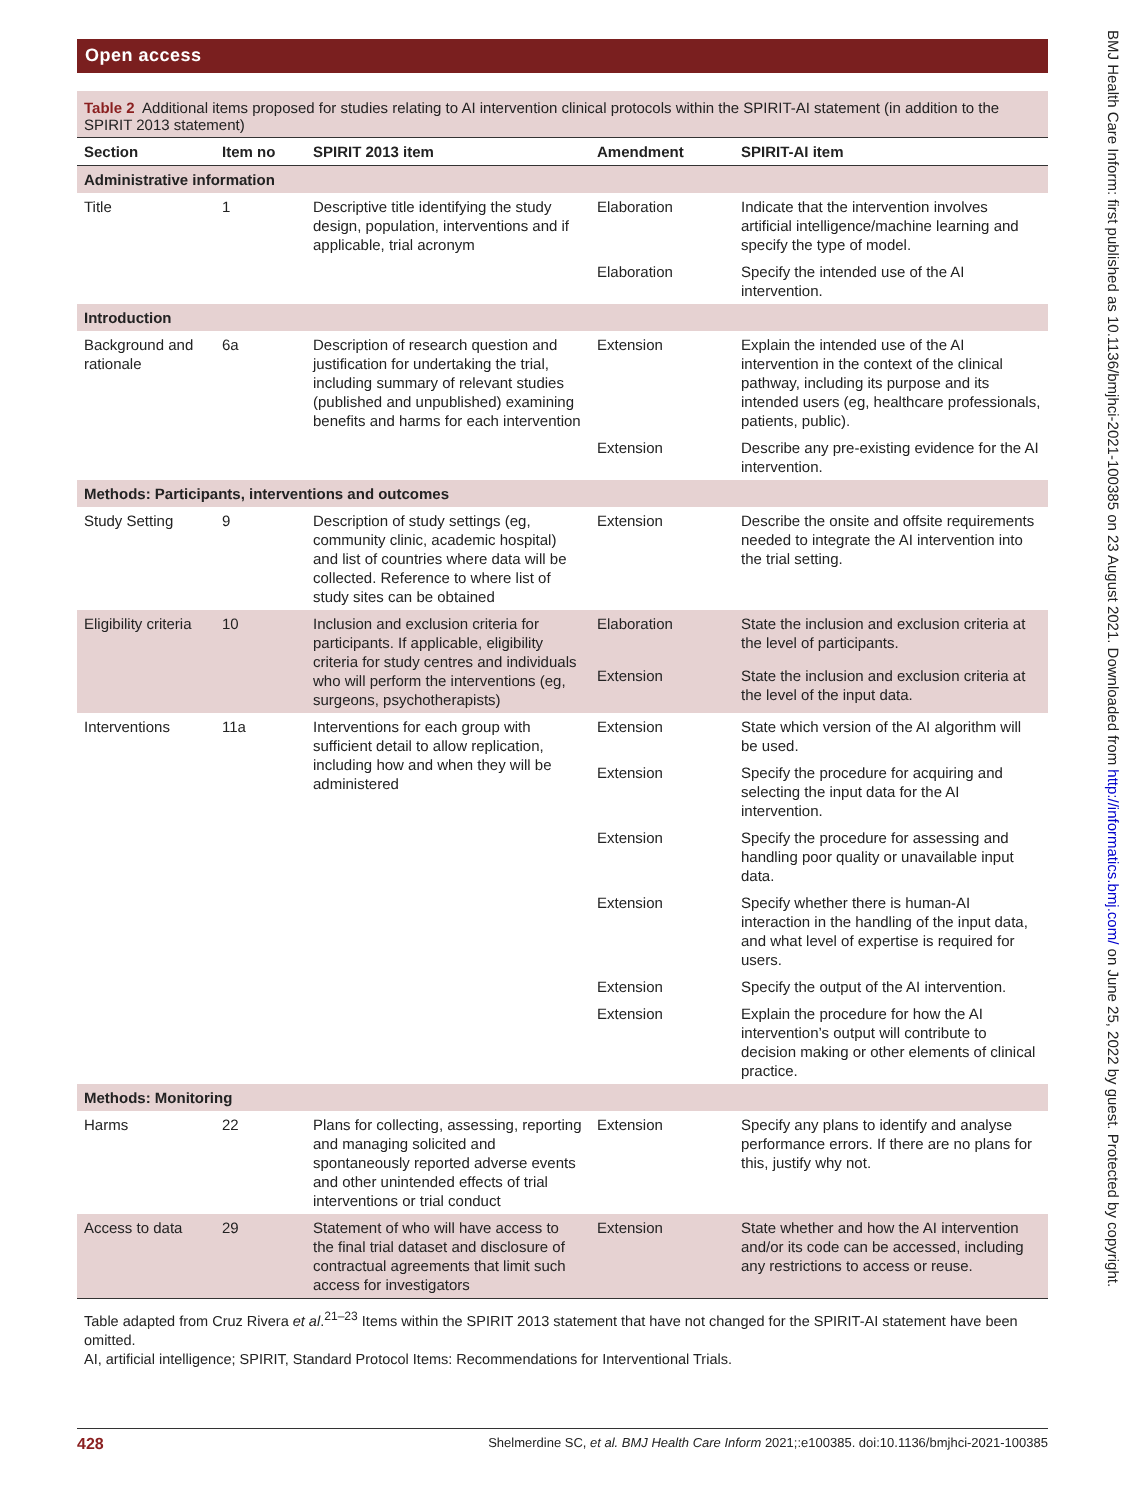Open access
Table 2 Additional items proposed for studies relating to AI intervention clinical protocols within the SPIRIT-AI statement (in addition to the SPIRIT 2013 statement)
| Section | Item no | SPIRIT 2013 item | Amendment | SPIRIT-AI item |
| --- | --- | --- | --- | --- |
| Administrative information | | | | |
| Title | 1 | Descriptive title identifying the study design, population, interventions and if applicable, trial acronym | Elaboration | Indicate that the intervention involves artificial intelligence/machine learning and specify the type of model. |
| | | | Elaboration | Specify the intended use of the AI intervention. |
| Introduction | | | | |
| Background and rationale | 6a | Description of research question and justification for undertaking the trial, including summary of relevant studies (published and unpublished) examining benefits and harms for each intervention | Extension | Explain the intended use of the AI intervention in the context of the clinical pathway, including its purpose and its intended users (eg, healthcare professionals, patients, public). |
| | | | Extension | Describe any pre-existing evidence for the AI intervention. |
| Methods: Participants, interventions and outcomes | | | | |
| Study Setting | 9 | Description of study settings (eg, community clinic, academic hospital) and list of countries where data will be collected. Reference to where list of study sites can be obtained | Extension | Describe the onsite and offsite requirements needed to integrate the AI intervention into the trial setting. |
| Eligibility criteria | 10 | Inclusion and exclusion criteria for participants. If applicable, eligibility criteria for study centres and individuals who will perform the interventions (eg, surgeons, psychotherapists) | Elaboration | State the inclusion and exclusion criteria at the level of participants. |
| | | | Extension | State the inclusion and exclusion criteria at the level of the input data. |
| Interventions | 11a | Interventions for each group with sufficient detail to allow replication, including how and when they will be administered | Extension | State which version of the AI algorithm will be used. |
| | | | Extension | Specify the procedure for acquiring and selecting the input data for the AI intervention. |
| | | | Extension | Specify the procedure for assessing and handling poor quality or unavailable input data. |
| | | | Extension | Specify whether there is human-AI interaction in the handling of the input data, and what level of expertise is required for users. |
| | | | Extension | Specify the output of the AI intervention. |
| | | | Extension | Explain the procedure for how the AI intervention’s output will contribute to decision making or other elements of clinical practice. |
| Methods: Monitoring | | | | |
| Harms | 22 | Plans for collecting, assessing, reporting and managing solicited and spontaneously reported adverse events and other unintended effects of trial interventions or trial conduct | Extension | Specify any plans to identify and analyse performance errors. If there are no plans for this, justify why not. |
| Access to data | 29 | Statement of who will have access to the final trial dataset and disclosure of contractual agreements that limit such access for investigators | Extension | State whether and how the AI intervention and/or its code can be accessed, including any restrictions to access or reuse. |
Table adapted from Cruz Rivera et al.<sup>21–23</sup> Items within the SPIRIT 2013 statement that have not changed for the SPIRIT-AI statement have been omitted.
AI, artificial intelligence; SPIRIT, Standard Protocol Items: Recommendations for Interventional Trials.
4 Shelmerdine SC, et al. BMJ Health Care Inform 2021; 28:e100385. doi:10.1136/bmjhci-2021-100385
BMJ Health Care Inform: first published as 10.1136/bmjhci-2021-100385 on 23 August 2021. Downloaded from http://informatics.bmj.com/ on June 25, 2022 by guest. Protected by copyright.